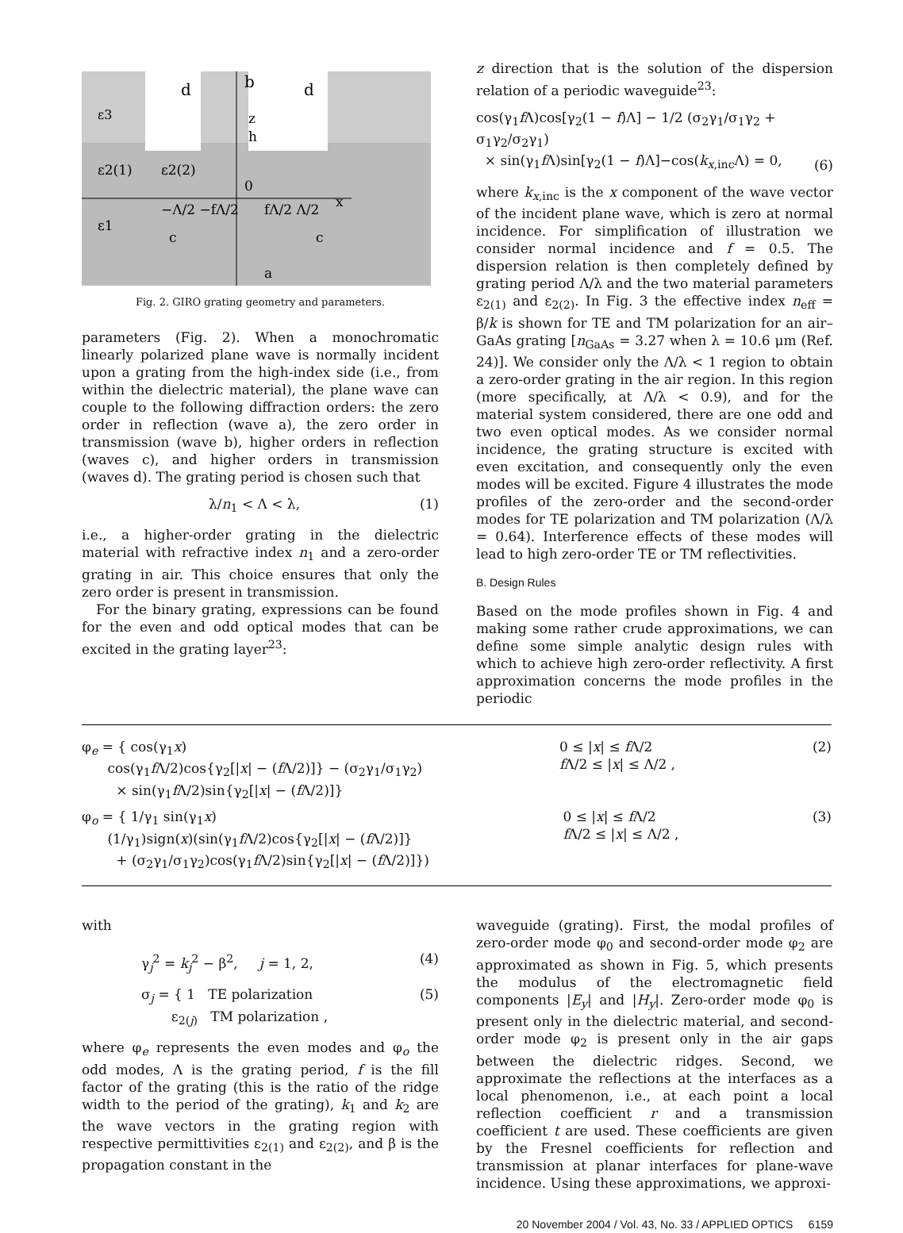ε3
d
b
d
z
h
ε2(1)
ε2(2)
0
−Λ/2 −fΛ/2
fΛ/2 Λ/2
x
ε1
c
c
a
Fig. 2. GIRO grating geometry and parameters.
parameters (Fig. 2). When a monochromatic linearly polarized plane wave is normally incident upon a grating from the high-index side (i.e., from within the dielectric material), the plane wave can couple to the following diffraction orders: the zero order in reflection (wave a), the zero order in transmission (wave b), higher orders in reflection (waves c), and higher orders in transmission (waves d). The grating period is chosen such that
λ/n<sub>1</sub> < Λ < λ, (1)
i.e., a higher-order grating in the dielectric material with refractive index n<sub>1</sub> and a zero-order grating in air. This choice ensures that only the zero order is present in transmission.
For the binary grating, expressions can be found for the even and odd optical modes that can be excited in the grating layer<sup>23</sup>:
z direction that is the solution of the dispersion relation of a periodic waveguide<sup>23</sup>:
cos(γ<sub>1</sub>f Λ)cos[γ<sub>2</sub>(1 − f)Λ] − 1/2 (σ<sub>2</sub>γ<sub>1</sub>/σ<sub>1</sub>γ<sub>2</sub> + σ<sub>1</sub>γ<sub>2</sub>/σ<sub>2</sub>γ<sub>1</sub>)
× sin(γ<sub>1</sub>f Λ)sin[γ<sub>2</sub>(1 − f)Λ]−cos(k<sub>x,inc</sub>Λ) = 0, (6)
where k<sub>x,inc</sub> is the x component of the wave vector of the incident plane wave, which is zero at normal incidence. For simplification of illustration we consider normal incidence and f = 0.5. The dispersion relation is then completely defined by grating period Λ/λ and the two material parameters ε<sub>2(1)</sub> and ε<sub>2(2)</sub>. In Fig. 3 the effective index n<sub>eff</sub> = β/k is shown for TE and TM polarization for an air–GaAs grating [n<sub>GaAs</sub> = 3.27 when λ = 10.6 μm (Ref. 24)]. We consider only the Λ/λ < 1 region to obtain a zero-order grating in the air region. In this region (more specifically, at Λ/λ < 0.9), and for the material system considered, there are one odd and two even optical modes. As we consider normal incidence, the grating structure is excited with even excitation, and consequently only the even modes will be excited. Figure 4 illustrates the mode profiles of the zero-order and the second-order modes for TE polarization and TM polarization (Λ/λ = 0.64). Interference effects of these modes will lead to high zero-order TE or TM reflectivities.
B. Design Rules
Based on the mode profiles shown in Fig. 4 and making some rather crude approximations, we can define some simple analytic design rules with which to achieve high zero-order reflectivity. A first approximation concerns the mode profiles in the periodic
φ<sub>e</sub> = { cos(γ<sub>1</sub>x)
cos(γ<sub>1</sub>f Λ/2)cos{γ<sub>2</sub>[|x| − (f Λ/2)]} − (σ<sub>2</sub>γ<sub>1</sub>/σ<sub>1</sub>γ<sub>2</sub>)
× sin(γ<sub>1</sub>f Λ/2)sin{γ<sub>2</sub>[|x| − (f Λ/2)]} 0 ≤ |x| ≤ f Λ/2
f Λ/2 ≤ |x| ≤ Λ/2 , (2)
φ<sub>o</sub> = { 1/γ<sub>1</sub> sin(γ<sub>1</sub>x)
(1/γ<sub>1</sub>)sign(x)(sin(γ<sub>1</sub>f Λ/2)cos{γ<sub>2</sub>[|x| − (f Λ/2)]}
+ (σ<sub>2</sub>γ<sub>1</sub>/σ<sub>1</sub>γ<sub>2</sub>)cos(γ<sub>1</sub>f Λ/2)sin{γ<sub>2</sub>[|x| − (f Λ/2)]}) 0 ≤ |x| ≤ f Λ/2
f Λ/2 ≤ |x| ≤ Λ/2 , (3)
with
γ<sub>j</sub><sup>2</sup> = k<sub>j</sub><sup>2</sup> − β<sup>2</sup>, j = 1, 2, (4)
σ<sub>j</sub> = { 1 TE polarization
ε<sub>2(j)</sub> TM polarization , (5)
where φ<sub>e</sub> represents the even modes and φ<sub>o</sub> the odd modes, Λ is the grating period, f is the fill factor of the grating (this is the ratio of the ridge width to the period of the grating), k<sub>1</sub> and k<sub>2</sub> are the wave vectors in the grating region with respective permittivities ε<sub>2(1)</sub> and ε<sub>2(2)</sub>, and β is the propagation constant in the
waveguide (grating). First, the modal profiles of zero-order mode φ<sub>0</sub> and second-order mode φ<sub>2</sub> are approximated as shown in Fig. 5, which presents the modulus of the electromagnetic field components |E<sub>y</sub>| and |H<sub>y</sub>|. Zero-order mode φ<sub>0</sub> is present only in the dielectric material, and second-order mode φ<sub>2</sub> is present only in the air gaps between the dielectric ridges. Second, we approximate the reflections at the interfaces as a local phenomenon, i.e., at each point a local reflection coefficient r and a transmission coefficient t are used. These coefficients are given by the Fresnel coefficients for reflection and transmission at planar interfaces for plane-wave incidence. Using these approximations, we approxi-
20 November 2004 / Vol. 43, No. 33 / APPLIED OPTICS 6159